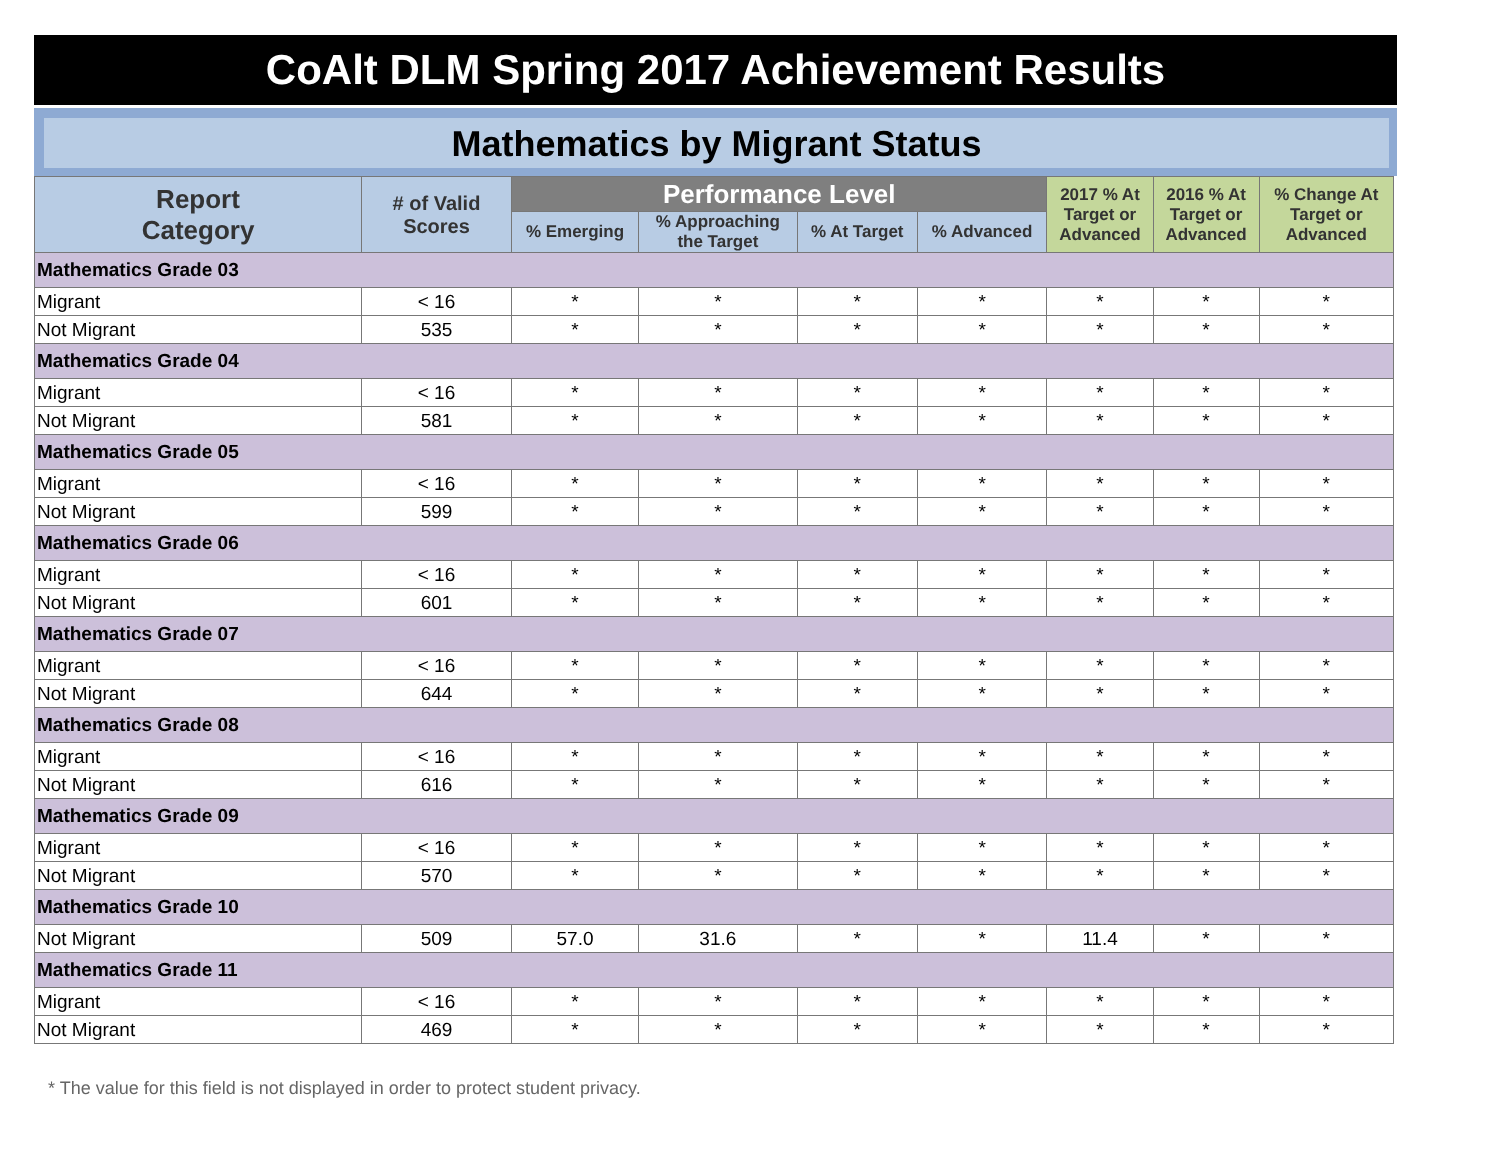CoAlt DLM Spring 2017 Achievement Results
Mathematics by Migrant Status
| Report Category | # of Valid Scores | Performance Level | | | | 2017 % At Target or Advanced | 2016 % At Target or Advanced | % Change At Target or Advanced |
| --- | --- | --- | --- | --- | --- | --- | --- | --- |
| | | % Emerging | % Approaching the Target | % At Target | % Advanced | | | |
| Mathematics Grade 03 | | | | | | | | |
| Migrant | < 16 | * | * | * | * | * | * | * |
| Not Migrant | 535 | * | * | * | * | * | * | * |
| Mathematics Grade 04 | | | | | | | | |
| Migrant | < 16 | * | * | * | * | * | * | * |
| Not Migrant | 581 | * | * | * | * | * | * | * |
| Mathematics Grade 05 | | | | | | | | |
| Migrant | < 16 | * | * | * | * | * | * | * |
| Not Migrant | 599 | * | * | * | * | * | * | * |
| Mathematics Grade 06 | | | | | | | | |
| Migrant | < 16 | * | * | * | * | * | * | * |
| Not Migrant | 601 | * | * | * | * | * | * | * |
| Mathematics Grade 07 | | | | | | | | |
| Migrant | < 16 | * | * | * | * | * | * | * |
| Not Migrant | 644 | * | * | * | * | * | * | * |
| Mathematics Grade 08 | | | | | | | | |
| Migrant | < 16 | * | * | * | * | * | * | * |
| Not Migrant | 616 | * | * | * | * | * | * | * |
| Mathematics Grade 09 | | | | | | | | |
| Migrant | < 16 | * | * | * | * | * | * | * |
| Not Migrant | 570 | * | * | * | * | * | * | * |
| Mathematics Grade 10 | | | | | | | | |
| Not Migrant | 509 | 57.0 | 31.6 | * | * | 11.4 | * | * |
| Mathematics Grade 11 | | | | | | | | |
| Migrant | < 16 | * | * | * | * | * | * | * |
| Not Migrant | 469 | * | * | * | * | * | * | * |
* The value for this field is not displayed in order to protect student privacy.